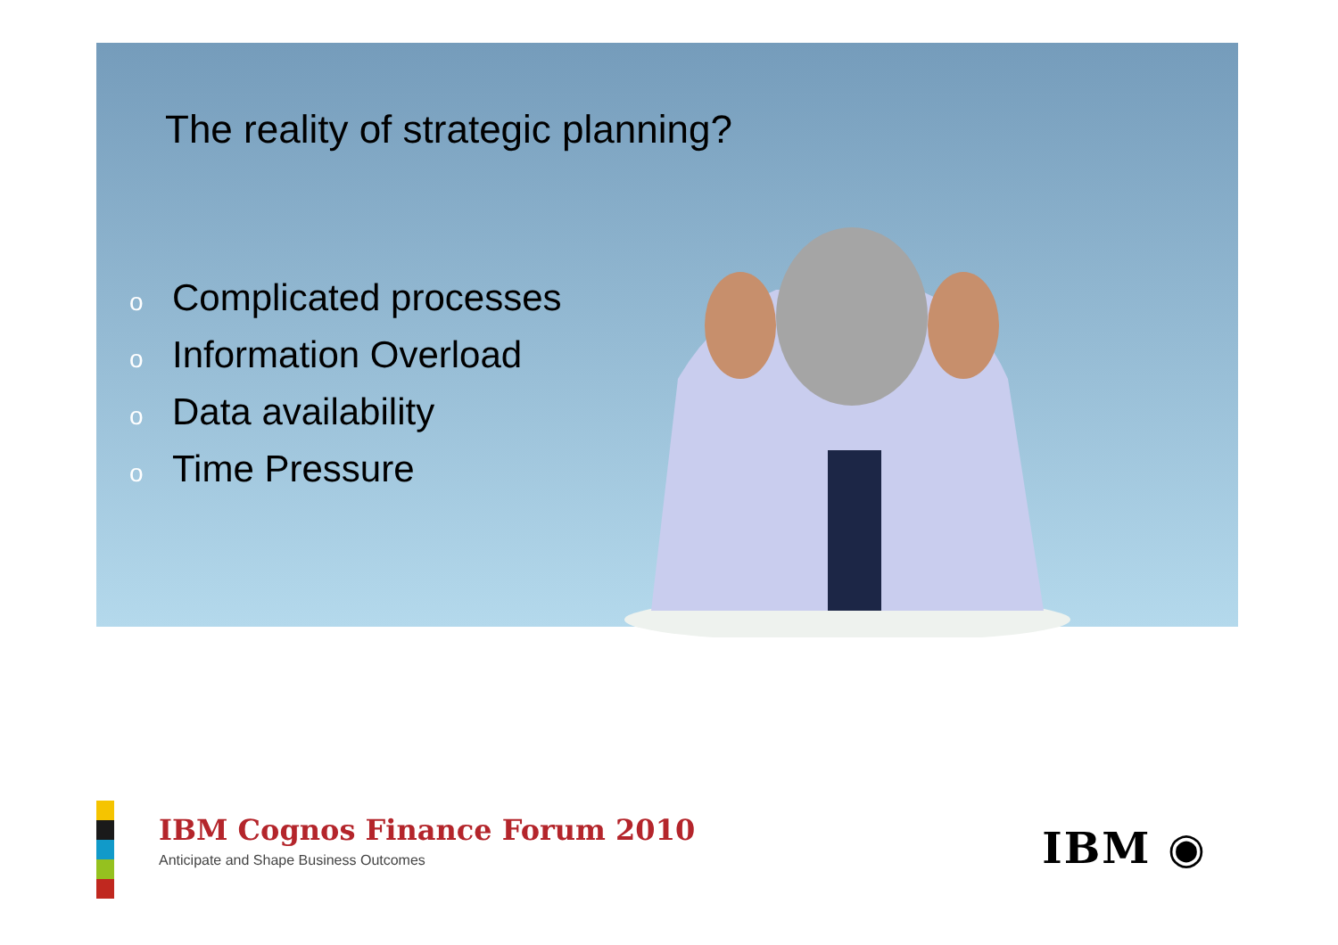The reality of strategic planning?
o Complicated processes
o Information Overload
o Data availability
o Time Pressure
IBM Cognos Finance Forum 2010
Anticipate and Shape Business Outcomes
IBM ◉